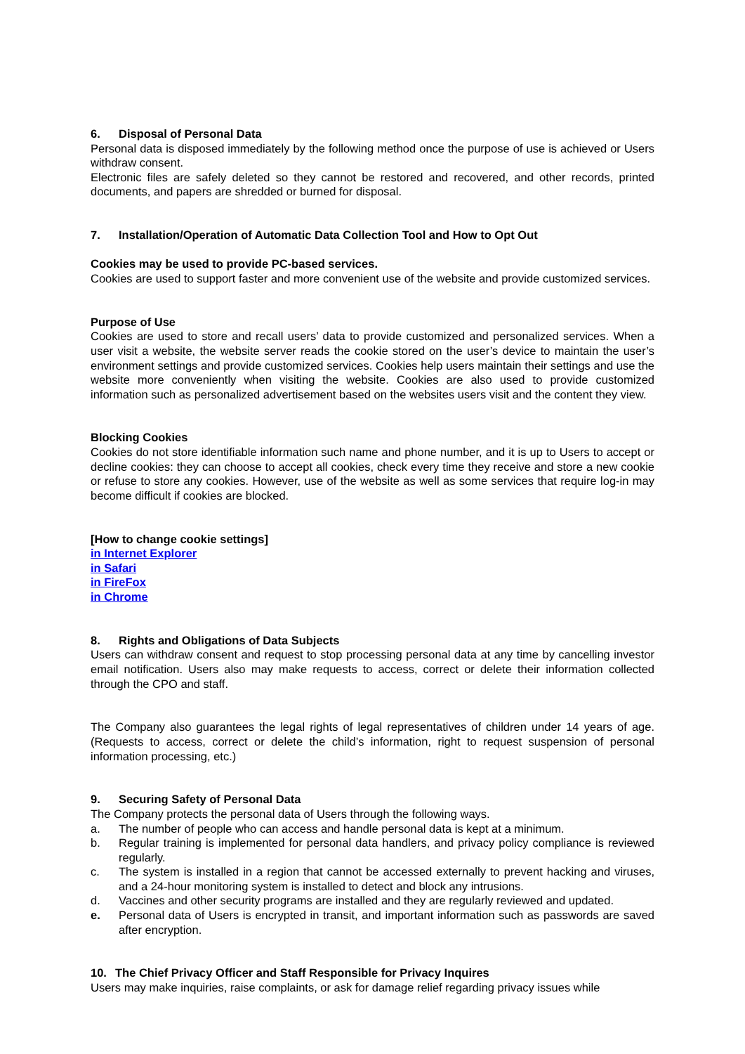6. Disposal of Personal Data
Personal data is disposed immediately by the following method once the purpose of use is achieved or Users withdraw consent.
Electronic files are safely deleted so they cannot be restored and recovered, and other records, printed documents, and papers are shredded or burned for disposal.
7. Installation/Operation of Automatic Data Collection Tool and How to Opt Out
Cookies may be used to provide PC-based services.
Cookies are used to support faster and more convenient use of the website and provide customized services.
Purpose of Use
Cookies are used to store and recall users’ data to provide customized and personalized services. When a user visit a website, the website server reads the cookie stored on the user’s device to maintain the user’s environment settings and provide customized services. Cookies help users maintain their settings and use the website more conveniently when visiting the website. Cookies are also used to provide customized information such as personalized advertisement based on the websites users visit and the content they view.
Blocking Cookies
Cookies do not store identifiable information such name and phone number, and it is up to Users to accept or decline cookies: they can choose to accept all cookies, check every time they receive and store a new cookie or refuse to store any cookies. However, use of the website as well as some services that require log-in may become difficult if cookies are blocked.
[How to change cookie settings]
in Internet Explorer
in Safari
in FireFox
in Chrome
8. Rights and Obligations of Data Subjects
Users can withdraw consent and request to stop processing personal data at any time by cancelling investor email notification. Users also may make requests to access, correct or delete their information collected through the CPO and staff.
The Company also guarantees the legal rights of legal representatives of children under 14 years of age. (Requests to access, correct or delete the child’s information, right to request suspension of personal information processing, etc.)
9. Securing Safety of Personal Data
The Company protects the personal data of Users through the following ways.
a. The number of people who can access and handle personal data is kept at a minimum.
b. Regular training is implemented for personal data handlers, and privacy policy compliance is reviewed regularly.
c. The system is installed in a region that cannot be accessed externally to prevent hacking and viruses, and a 24-hour monitoring system is installed to detect and block any intrusions.
d. Vaccines and other security programs are installed and they are regularly reviewed and updated.
e. Personal data of Users is encrypted in transit, and important information such as passwords are saved after encryption.
10. The Chief Privacy Officer and Staff Responsible for Privacy Inquires
Users may make inquiries, raise complaints, or ask for damage relief regarding privacy issues while